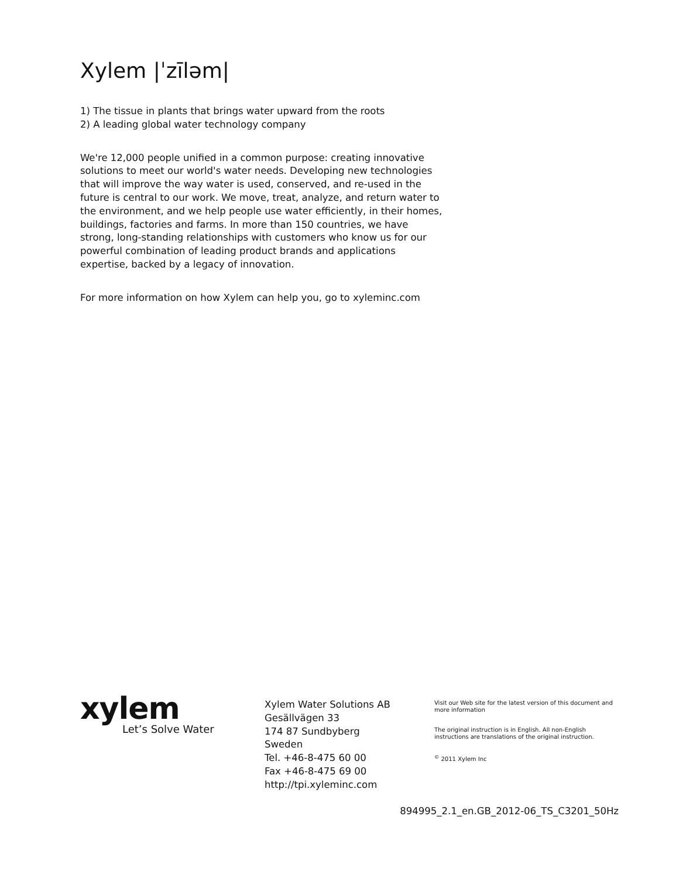Xylem |ˈzīləm|
1) The tissue in plants that brings water upward from the roots
2) A leading global water technology company
We're 12,000 people unified in a common purpose: creating innovative solutions to meet our world's water needs. Developing new technologies that will improve the way water is used, conserved, and re-used in the future is central to our work. We move, treat, analyze, and return water to the environment, and we help people use water efficiently, in their homes, buildings, factories and farms. In more than 150 countries, we have strong, long-standing relationships with customers who know us for our powerful combination of leading product brands and applications expertise, backed by a legacy of innovation.
For more information on how Xylem can help you, go to xyleminc.com
xylem
Let’s Solve Water
Xylem Water Solutions AB
Gesällvägen 33
174 87 Sundbyberg
Sweden
Tel. +46-8-475 60 00
Fax +46-8-475 69 00
http://tpi.xyleminc.com
Visit our Web site for the latest version of this document and more information
The original instruction is in English. All non-English instructions are translations of the original instruction.
<sup>©</sup> 2011 Xylem Inc
894995_2.1_en.GB_2012-06_TS_C3201_50Hz